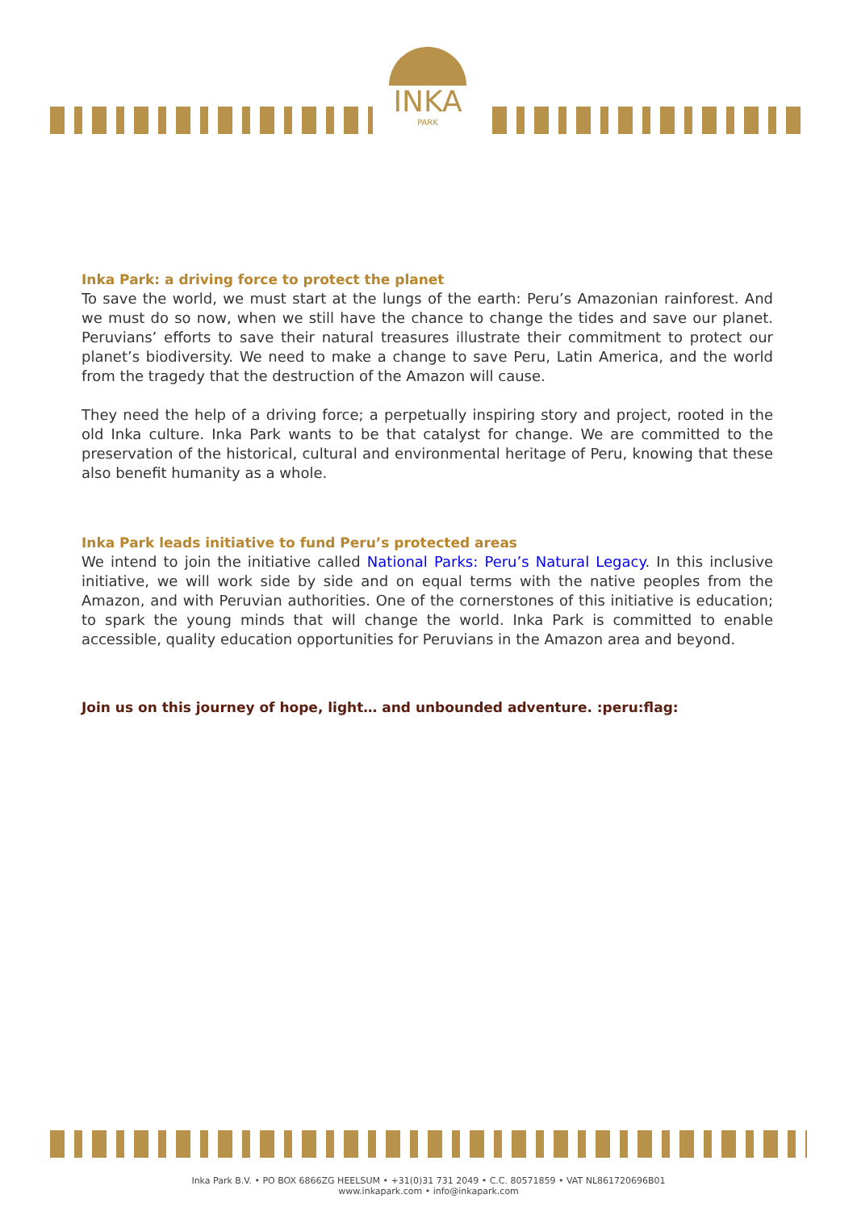INKA
PARK
Inka Park: a driving force to protect the planet
To save the world, we must start at the lungs of the earth: Peru’s Amazonian rainforest. And we must do so now, when we still have the chance to change the tides and save our planet. Peruvians’ efforts to save their natural treasures illustrate their commitment to protect our planet’s biodiversity. We need to make a change to save Peru, Latin America, and the world from the tragedy that the destruction of the Amazon will cause.
They need the help of a driving force; a perpetually inspiring story and project, rooted in the old Inka culture. Inka Park wants to be that catalyst for change. We are committed to the preservation of the historical, cultural and environmental heritage of Peru, knowing that these also benefit humanity as a whole.
Inka Park leads initiative to fund Peru’s protected areas
We intend to join the initiative called National Parks: Peru’s Natural Legacy. In this inclusive initiative, we will work side by side and on equal terms with the native peoples from the Amazon, and with Peruvian authorities. One of the cornerstones of this initiative is education; to spark the young minds that will change the world. Inka Park is committed to enable accessible, quality education opportunities for Peruvians in the Amazon area and beyond.
Join us on this journey of hope, light… and unbounded adventure. :peru:flag:
Inka Park B.V. • PO BOX 6866ZG HEELSUM • +31(0)31 731 2049 • C.C. 80571859 • VAT NL861720696B01
www.inkapark.com • info@inkapark.com